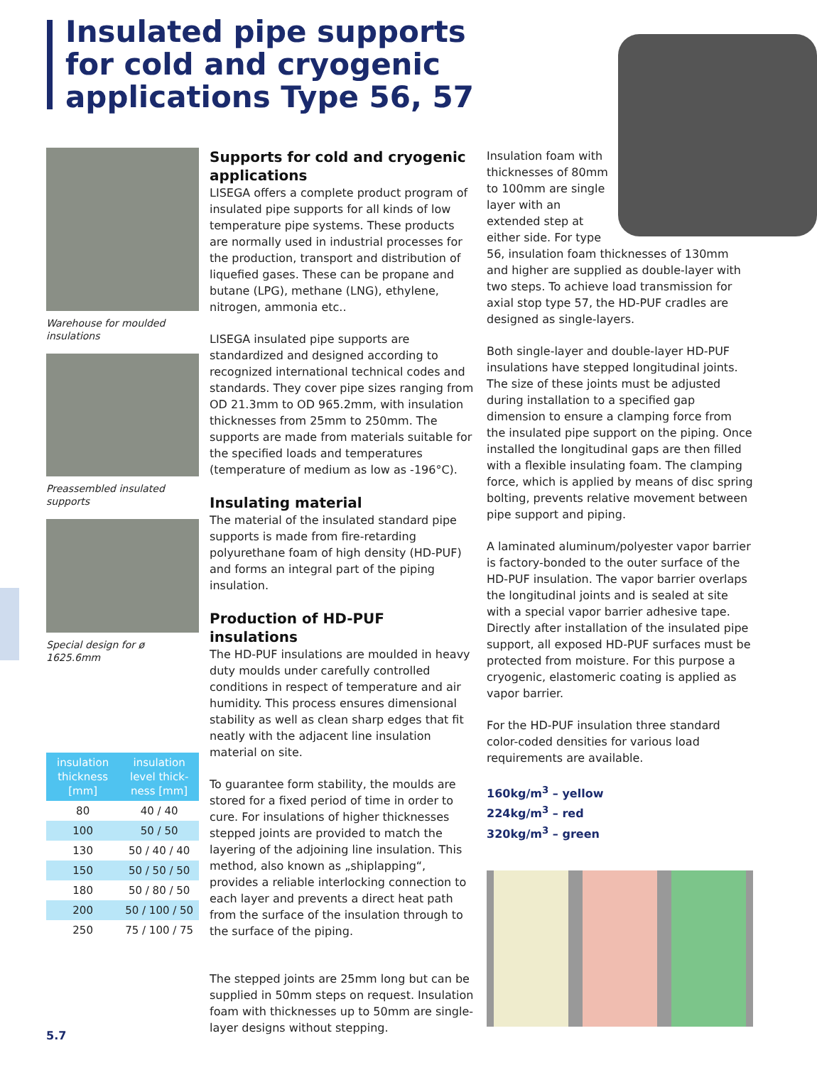Insulated pipe supports
for cold and cryogenic
applications Type 56, 57
Warehouse for moulded insulations
Preassembled insulated supports
Special design for ø 1625.6mm
Supports for cold and cryogenic applications
LISEGA offers a complete product program of insulated pipe supports for all kinds of low temperature pipe systems. These products are normally used in industrial processes for the production, transport and distribution of liquefied gases. These can be propane and butane (LPG), methane (LNG), ethylene, nitrogen, ammonia etc..
LISEGA insulated pipe supports are standardized and designed according to recognized international technical codes and standards. They cover pipe sizes ranging from OD 21.3mm to OD 965.2mm, with insulation thicknesses from 25mm to 250mm. The supports are made from materials suitable for the specified loads and temperatures (temperature of medium as low as -196°C).
Insulating material
The material of the insulated standard pipe supports is made from fire-retarding polyurethane foam of high density (HD-PUF) and forms an integral part of the piping insulation.
Production of HD-PUF insulations
The HD-PUF insulations are moulded in heavy duty moulds under carefully controlled conditions in respect of temperature and air humidity. This process ensures dimensional stability as well as clean sharp edges that fit neatly with the adjacent line insulation material on site.
To guarantee form stability, the moulds are stored for a fixed period of time in order to cure. For insulations of higher thicknesses stepped joints are provided to match the layering of the adjoining line insulation. This method, also known as „shiplapping“, provides a reliable interlocking connection to each layer and prevents a direct heat path from the surface of the insulation through to the surface of the piping.
The stepped joints are 25mm long but can be supplied in 50mm steps on request. Insulation foam with thicknesses up to 50mm are single-layer designs without stepping.
Insulation foam with thicknesses of 80mm to 100mm are single layer with an extended step at either side. For type 56, insulation foam thicknesses of 130mm and higher are supplied as double-layer with two steps. To achieve load transmission for axial stop type 57, the HD-PUF cradles are designed as single-layers.
Both single-layer and double-layer HD-PUF insulations have stepped longitudinal joints. The size of these joints must be adjusted during installation to a specified gap dimension to ensure a clamping force from the insulated pipe support on the piping. Once installed the longitudinal gaps are then filled with a flexible insulating foam. The clamping force, which is applied by means of disc spring bolting, prevents relative movement between pipe support and piping.
A laminated aluminum/polyester vapor barrier is factory-bonded to the outer surface of the HD-PUF insulation. The vapor barrier overlaps the longitudinal joints and is sealed at site with a special vapor barrier adhesive tape. Directly after installation of the insulated pipe support, all exposed HD-PUF surfaces must be protected from moisture. For this purpose a cryogenic, elastomeric coating is applied as vapor barrier.
For the HD-PUF insulation three standard color-coded densities for various load requirements are available.
160kg/m<sup>3</sup> – yellow
224kg/m<sup>3</sup> – red
320kg/m<sup>3</sup> – green
| insulation thickness [mm] | insulation level thick-ness [mm] |
| --- | --- |
| 80 | 40 / 40 |
| 100 | 50 / 50 |
| 130 | 50 / 40 / 40 |
| 150 | 50 / 50 / 50 |
| 180 | 50 / 80 / 50 |
| 200 | 50 / 100 / 50 |
| 250 | 75 / 100 / 75 |
5.7